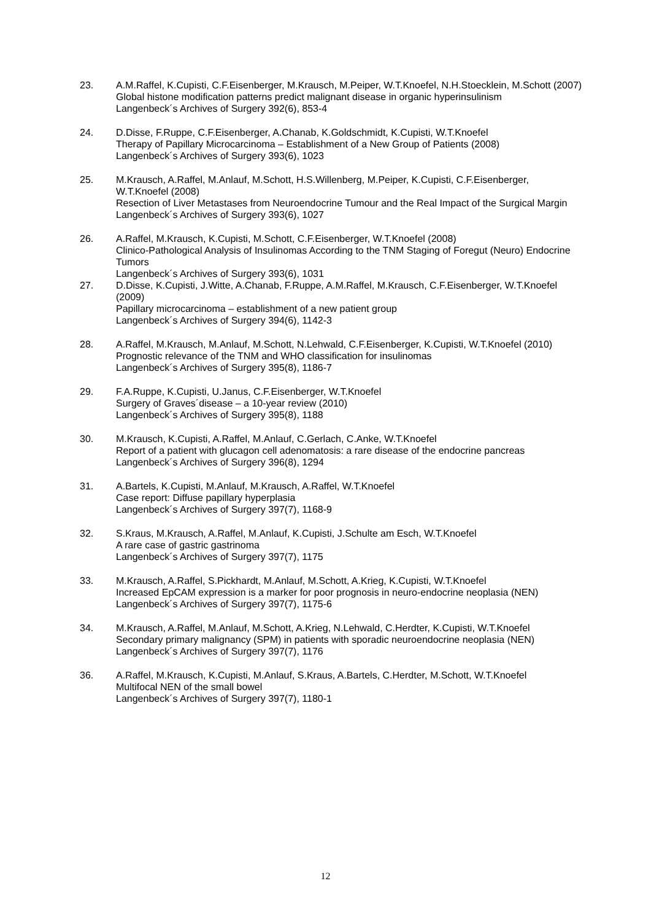23. A.M.Raffel, K.Cupisti, C.F.Eisenberger, M.Krausch, M.Peiper, W.T.Knoefel, N.H.Stoecklein, M.Schott (2007)
Global histone modification patterns predict malignant disease in organic hyperinsulinism
Langenbeck´s Archives of Surgery 392(6), 853-4
24. D.Disse, F.Ruppe, C.F.Eisenberger, A.Chanab, K.Goldschmidt, K.Cupisti, W.T.Knoefel
Therapy of Papillary Microcarcinoma – Establishment of a New Group of Patients (2008)
Langenbeck´s Archives of Surgery 393(6), 1023
25. M.Krausch, A.Raffel, M.Anlauf, M.Schott, H.S.Willenberg, M.Peiper, K.Cupisti, C.F.Eisenberger, W.T.Knoefel (2008)
Resection of Liver Metastases from Neuroendocrine Tumour and the Real Impact of the Surgical Margin
Langenbeck´s Archives of Surgery 393(6), 1027
26. A.Raffel, M.Krausch, K.Cupisti, M.Schott, C.F.Eisenberger, W.T.Knoefel (2008)
Clinico-Pathological Analysis of Insulinomas According to the TNM Staging of Foregut (Neuro) Endocrine Tumors
Langenbeck´s Archives of Surgery 393(6), 1031
27. D.Disse, K.Cupisti, J.Witte, A.Chanab, F.Ruppe, A.M.Raffel, M.Krausch, C.F.Eisenberger, W.T.Knoefel (2009)
Papillary microcarcinoma – establishment of a new patient group
Langenbeck´s Archives of Surgery 394(6), 1142-3
28. A.Raffel, M.Krausch, M.Anlauf, M.Schott, N.Lehwald, C.F.Eisenberger, K.Cupisti, W.T.Knoefel (2010)
Prognostic relevance of the TNM and WHO classification for insulinomas
Langenbeck´s Archives of Surgery 395(8), 1186-7
29. F.A.Ruppe, K.Cupisti, U.Janus, C.F.Eisenberger, W.T.Knoefel
Surgery of Graves´disease – a 10-year review (2010)
Langenbeck´s Archives of Surgery 395(8), 1188
30. M.Krausch, K.Cupisti, A.Raffel, M.Anlauf, C.Gerlach, C.Anke, W.T.Knoefel
Report of a patient with glucagon cell adenomatosis: a rare disease of the endocrine pancreas
Langenbeck´s Archives of Surgery 396(8), 1294
31. A.Bartels, K.Cupisti, M.Anlauf, M.Krausch, A.Raffel, W.T.Knoefel
Case report: Diffuse papillary hyperplasia
Langenbeck´s Archives of Surgery 397(7), 1168-9
32. S.Kraus, M.Krausch, A.Raffel, M.Anlauf, K.Cupisti, J.Schulte am Esch, W.T.Knoefel
A rare case of gastric gastrinoma
Langenbeck´s Archives of Surgery 397(7), 1175
33. M.Krausch, A.Raffel, S.Pickhardt, M.Anlauf, M.Schott, A.Krieg, K.Cupisti, W.T.Knoefel
Increased EpCAM expression is a marker for poor prognosis in neuro-endocrine neoplasia (NEN)
Langenbeck´s Archives of Surgery 397(7), 1175-6
34. M.Krausch, A.Raffel, M.Anlauf, M.Schott, A.Krieg, N.Lehwald, C.Herdter, K.Cupisti, W.T.Knoefel
Secondary primary malignancy (SPM) in patients with sporadic neuroendocrine neoplasia (NEN)
Langenbeck´s Archives of Surgery 397(7), 1176
36. A.Raffel, M.Krausch, K.Cupisti, M.Anlauf, S.Kraus, A.Bartels, C.Herdter, M.Schott, W.T.Knoefel
Multifocal NEN of the small bowel
Langenbeck´s Archives of Surgery 397(7), 1180-1
12